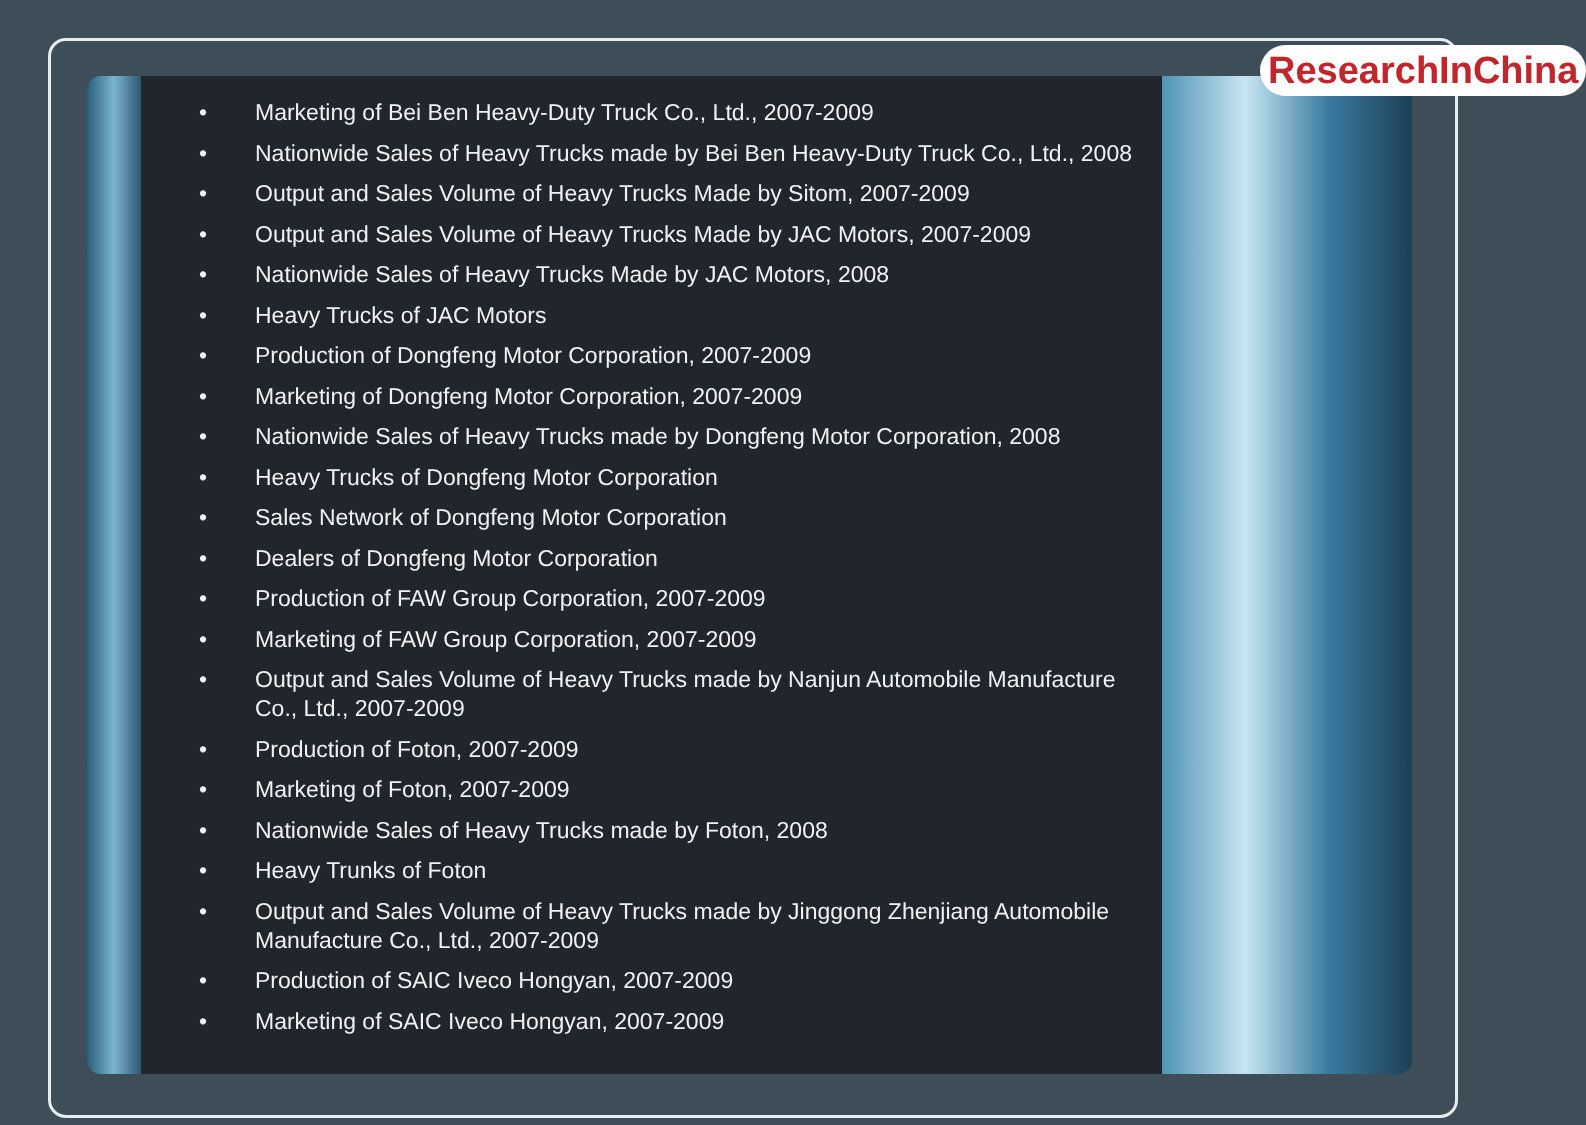• Marketing of Bei Ben Heavy-Duty Truck Co., Ltd., 2007-2009
• Nationwide Sales of Heavy Trucks made by Bei Ben Heavy-Duty Truck Co., Ltd., 2008
• Output and Sales Volume of Heavy Trucks Made by Sitom, 2007-2009
• Output and Sales Volume of Heavy Trucks Made by JAC Motors, 2007-2009
• Nationwide Sales of Heavy Trucks Made by JAC Motors, 2008
• Heavy Trucks of JAC Motors
• Production of Dongfeng Motor Corporation, 2007-2009
• Marketing of Dongfeng Motor Corporation, 2007-2009
• Nationwide Sales of Heavy Trucks made by Dongfeng Motor Corporation, 2008
• Heavy Trucks of Dongfeng Motor Corporation
• Sales Network of Dongfeng Motor Corporation
• Dealers of Dongfeng Motor Corporation
• Production of FAW Group Corporation, 2007-2009
• Marketing of FAW Group Corporation, 2007-2009
• Output and Sales Volume of Heavy Trucks made by Nanjun Automobile Manufacture Co., Ltd., 2007-2009
• Production of Foton, 2007-2009
• Marketing of Foton, 2007-2009
• Nationwide Sales of Heavy Trucks made by Foton, 2008
• Heavy Trunks of Foton
• Output and Sales Volume of Heavy Trucks made by Jinggong Zhenjiang Automobile Manufacture Co., Ltd., 2007-2009
• Production of SAIC Iveco Hongyan, 2007-2009
• Marketing of SAIC Iveco Hongyan, 2007-2009
ResearchInChina